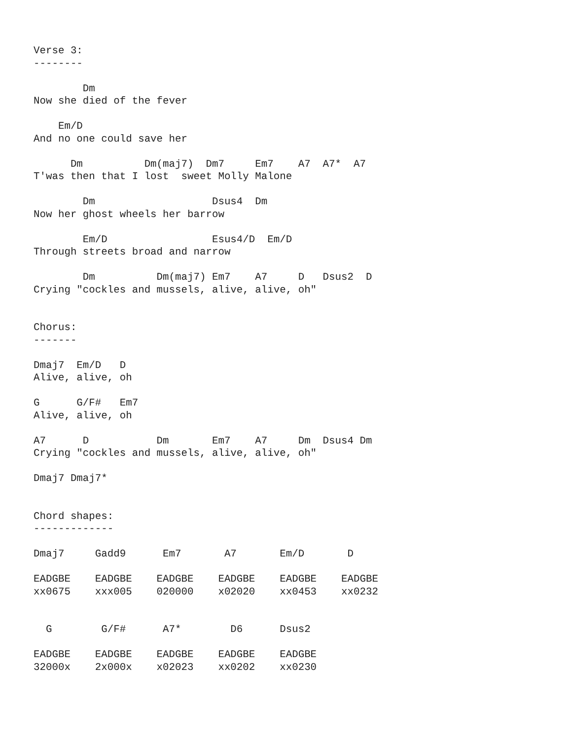Verse 3:
--------

        Dm
Now she died of the fever

    Em/D
And no one could save her

      Dm          Dm(maj7)  Dm7     Em7    A7  A7*  A7
T'was then that I lost  sweet Molly Malone

        Dm                   Dsus4  Dm
Now her ghost wheels her barrow

        Em/D                 Esus4/D  Em/D
Through streets broad and narrow

        Dm          Dm(maj7) Em7    A7     D   Dsus2  D
Crying "cockles and mussels, alive, alive, oh"


Chorus:
-------

Dmaj7  Em/D   D
Alive, alive, oh

G      G/F#   Em7
Alive, alive, oh

A7      D           Dm       Em7    A7     Dm  Dsus4 Dm
Crying "cockles and mussels, alive, alive, oh"

Dmaj7 Dmaj7*


Chord shapes:
-------------

Dmaj7     Gadd9      Em7       A7       Em/D       D

EADGBE    EADGBE    EADGBE    EADGBE    EADGBE    EADGBE
xx0675    xxx005    020000    x02020    xx0453    xx0232


  G        G/F#      A7*        D6      Dsus2

EADGBE    EADGBE    EADGBE    EADGBE    EADGBE
32000x    2x000x    x02023    xx0202    xx0230